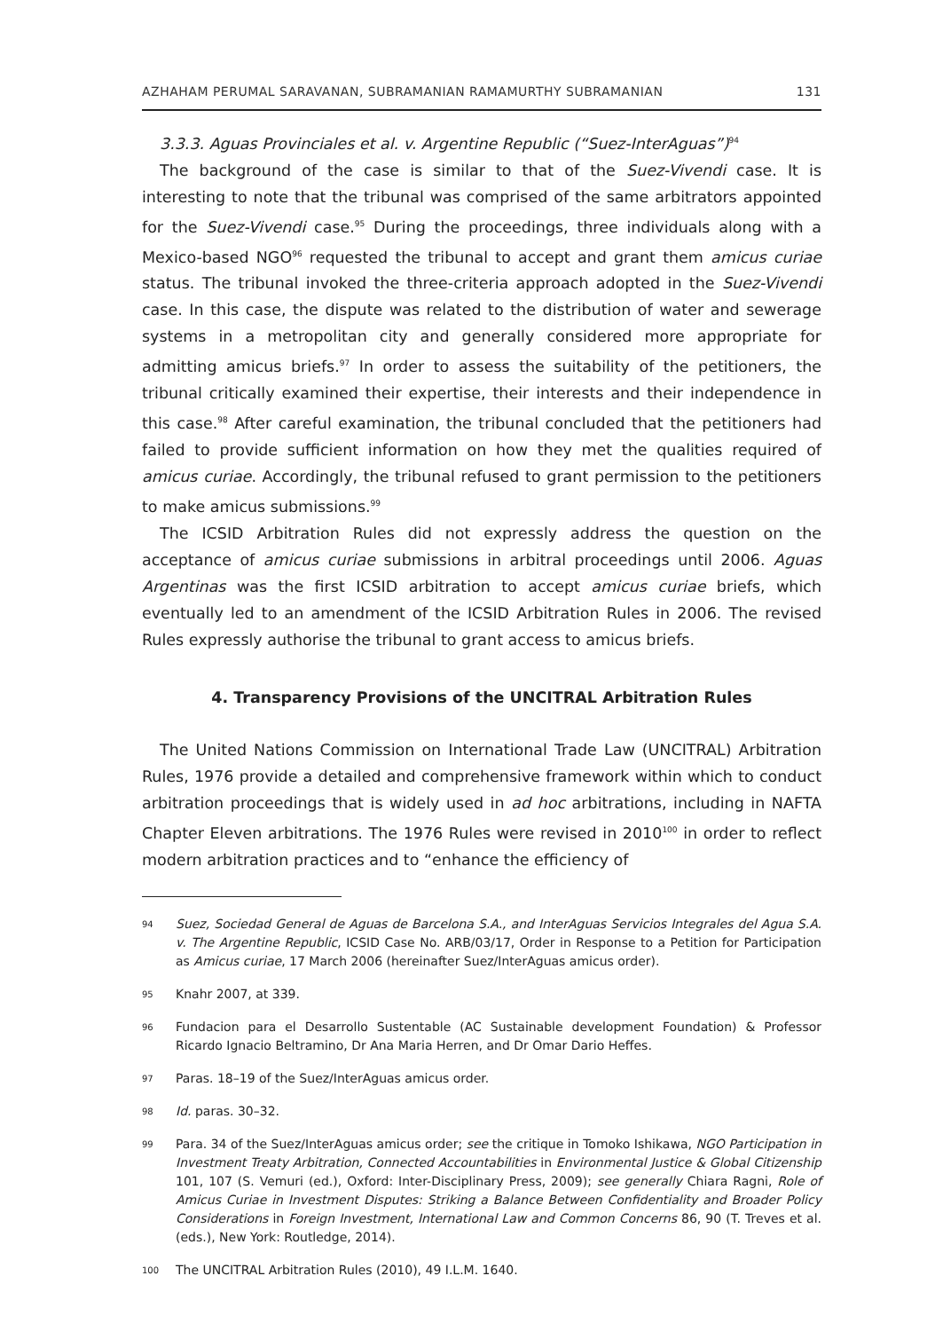AZHAHAM PERUMAL SARAVANAN, SUBRAMANIAN RAMAMURTHY SUBRAMANIAN 131
3.3.3. Aguas Provinciales et al. v. Argentine Republic (“Suez-InterAguas”)<sup>94</sup>
The background of the case is similar to that of the Suez-Vivendi case. It is interesting to note that the tribunal was comprised of the same arbitrators appointed for the Suez-Vivendi case.<sup>95</sup> During the proceedings, three individuals along with a Mexico-based NGO<sup>96</sup> requested the tribunal to accept and grant them amicus curiae status. The tribunal invoked the three-criteria approach adopted in the Suez-Vivendi case. In this case, the dispute was related to the distribution of water and sewerage systems in a metropolitan city and generally considered more appropriate for admitting amicus briefs.<sup>97</sup> In order to assess the suitability of the petitioners, the tribunal critically examined their expertise, their interests and their independence in this case.<sup>98</sup> After careful examination, the tribunal concluded that the petitioners had failed to provide sufficient information on how they met the qualities required of amicus curiae. Accordingly, the tribunal refused to grant permission to the petitioners to make amicus submissions.<sup>99</sup>
The ICSID Arbitration Rules did not expressly address the question on the acceptance of amicus curiae submissions in arbitral proceedings until 2006. Aguas Argentinas was the first ICSID arbitration to accept amicus curiae briefs, which eventually led to an amendment of the ICSID Arbitration Rules in 2006. The revised Rules expressly authorise the tribunal to grant access to amicus briefs.
4. Transparency Provisions of the UNCITRAL Arbitration Rules
The United Nations Commission on International Trade Law (UNCITRAL) Arbitration Rules, 1976 provide a detailed and comprehensive framework within which to conduct arbitration proceedings that is widely used in ad hoc arbitrations, including in NAFTA Chapter Eleven arbitrations. The 1976 Rules were revised in 2010<sup>100</sup> in order to reflect modern arbitration practices and to “enhance the efficiency of
94 Suez, Sociedad General de Aguas de Barcelona S.A., and InterAguas Servicios Integrales del Agua S.A. v. The Argentine Republic, ICSID Case No. ARB/03/17, Order in Response to a Petition for Participation as Amicus curiae, 17 March 2006 (hereinafter Suez/InterAguas amicus order).
95 Knahr 2007, at 339.
96 Fundacion para el Desarrollo Sustentable (AC Sustainable development Foundation) & Professor Ricardo Ignacio Beltramino, Dr Ana Maria Herren, and Dr Omar Dario Heffes.
97 Paras. 18–19 of the Suez/InterAguas amicus order.
98 Id. paras. 30–32.
99 Para. 34 of the Suez/InterAguas amicus order; see the critique in Tomoko Ishikawa, NGO Participation in Investment Treaty Arbitration, Connected Accountabilities in Environmental Justice & Global Citizenship 101, 107 (S. Vemuri (ed.), Oxford: Inter-Disciplinary Press, 2009); see generally Chiara Ragni, Role of Amicus Curiae in Investment Disputes: Striking a Balance Between Confidentiality and Broader Policy Considerations in Foreign Investment, International Law and Common Concerns 86, 90 (T. Treves et al. (eds.), New York: Routledge, 2014).
100 The UNCITRAL Arbitration Rules (2010), 49 I.L.M. 1640.